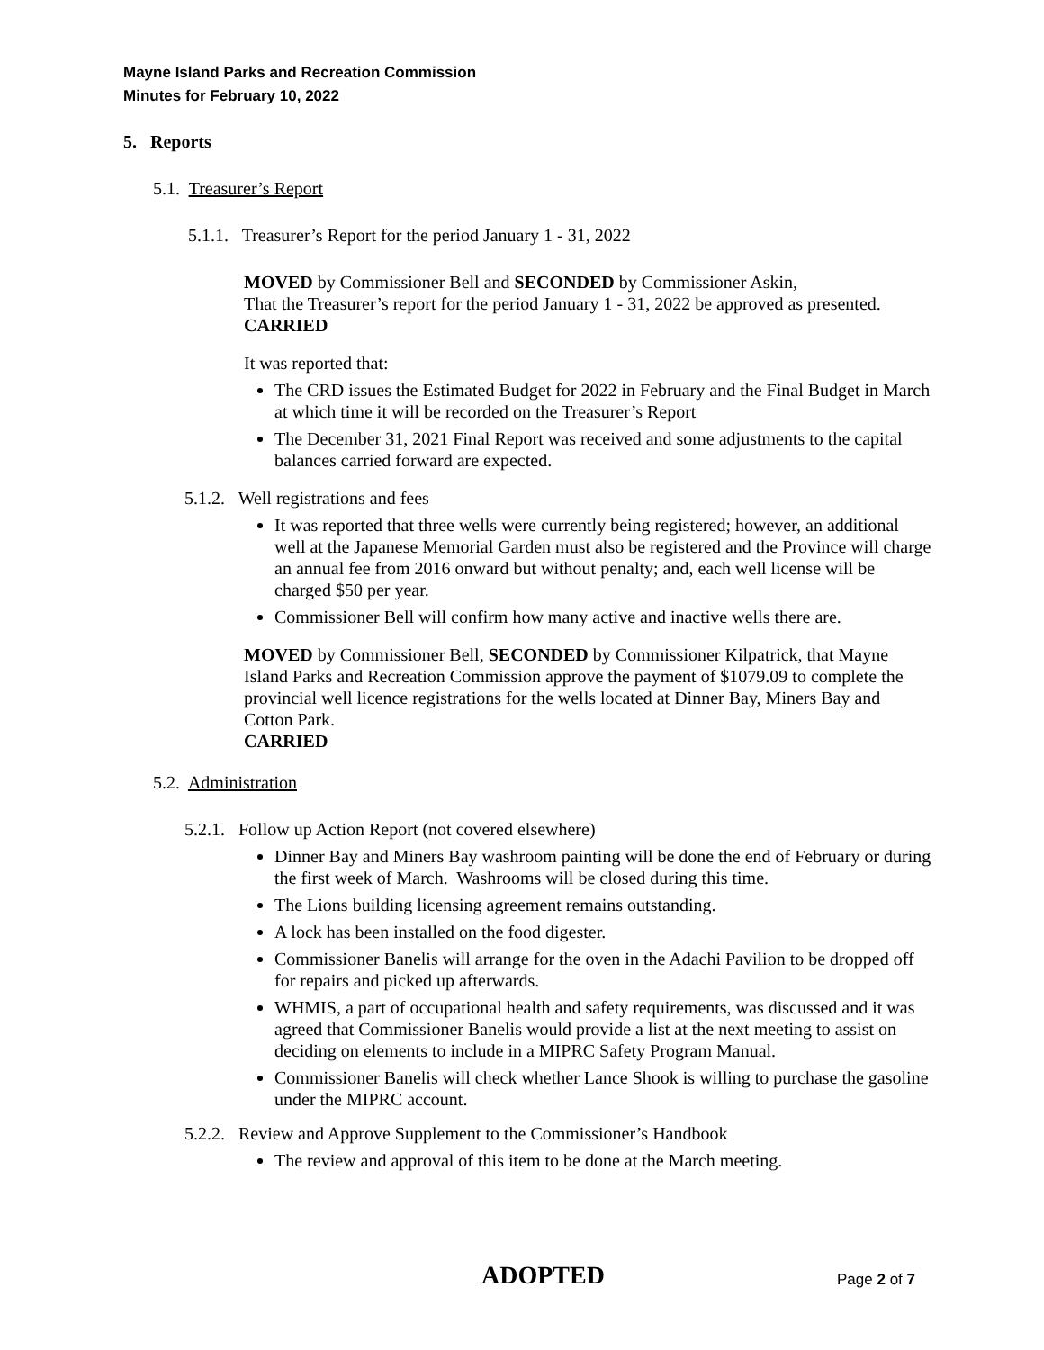Mayne Island Parks and Recreation Commission
Minutes for February 10, 2022
5. Reports
5.1. Treasurer’s Report
5.1.1. Treasurer’s Report for the period January 1 - 31, 2022
MOVED by Commissioner Bell and SECONDED by Commissioner Askin,
That the Treasurer’s report for the period January 1 - 31, 2022 be approved as presented.
CARRIED
It was reported that:
The CRD issues the Estimated Budget for 2022 in February and the Final Budget in March at which time it will be recorded on the Treasurer’s Report
The December 31, 2021 Final Report was received and some adjustments to the capital balances carried forward are expected.
5.1.2. Well registrations and fees
It was reported that three wells were currently being registered; however, an additional well at the Japanese Memorial Garden must also be registered and the Province will charge an annual fee from 2016 onward but without penalty; and, each well license will be charged $50 per year.
Commissioner Bell will confirm how many active and inactive wells there are.
MOVED by Commissioner Bell, SECONDED by Commissioner Kilpatrick, that Mayne Island Parks and Recreation Commission approve the payment of $1079.09 to complete the provincial well licence registrations for the wells located at Dinner Bay, Miners Bay and Cotton Park.
CARRIED
5.2. Administration
5.2.1. Follow up Action Report (not covered elsewhere)
Dinner Bay and Miners Bay washroom painting will be done the end of February or during the first week of March. Washrooms will be closed during this time.
The Lions building licensing agreement remains outstanding.
A lock has been installed on the food digester.
Commissioner Banelis will arrange for the oven in the Adachi Pavilion to be dropped off for repairs and picked up afterwards.
WHMIS, a part of occupational health and safety requirements, was discussed and it was agreed that Commissioner Banelis would provide a list at the next meeting to assist on deciding on elements to include in a MIPRC Safety Program Manual.
Commissioner Banelis will check whether Lance Shook is willing to purchase the gasoline under the MIPRC account.
5.2.2. Review and Approve Supplement to the Commissioner’s Handbook
The review and approval of this item to be done at the March meeting.
ADOPTED Page 2 of 7